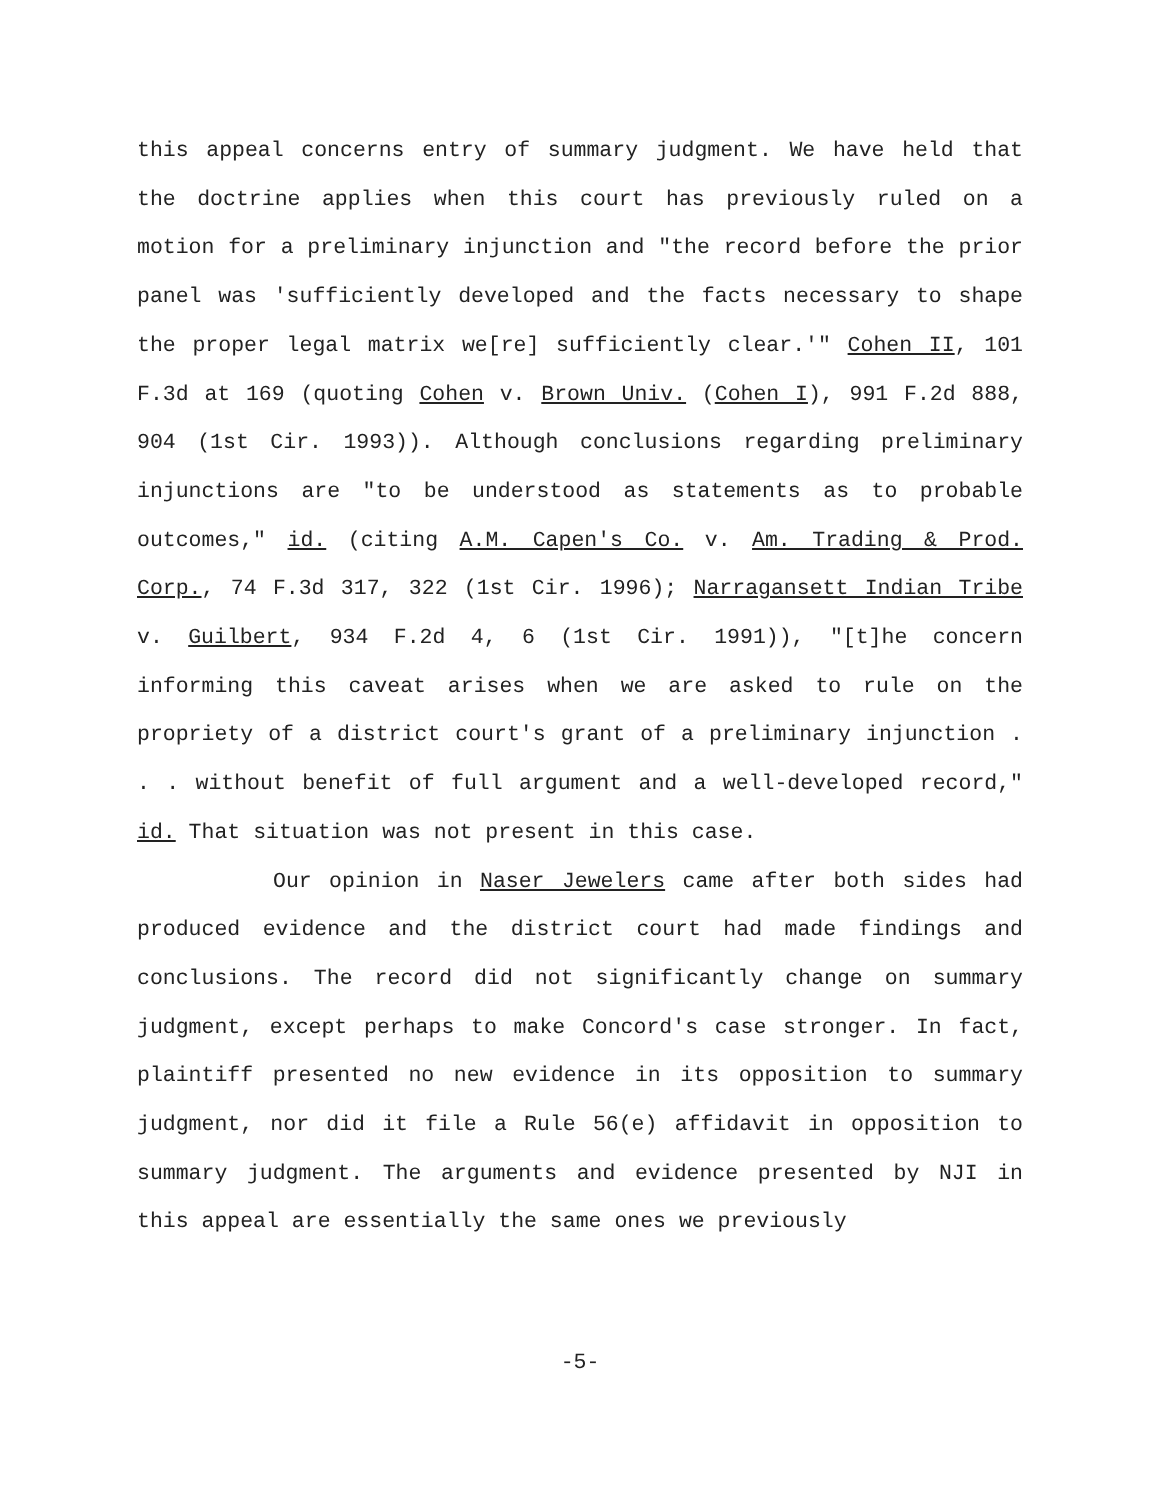this appeal concerns entry of summary judgment. We have held that the doctrine applies when this court has previously ruled on a motion for a preliminary injunction and "the record before the prior panel was 'sufficiently developed and the facts necessary to shape the proper legal matrix we[re] sufficiently clear.'" Cohen II, 101 F.3d at 169 (quoting Cohen v. Brown Univ. (Cohen I), 991 F.2d 888, 904 (1st Cir. 1993)). Although conclusions regarding preliminary injunctions are "to be understood as statements as to probable outcomes," id. (citing A.M. Capen's Co. v. Am. Trading & Prod. Corp., 74 F.3d 317, 322 (1st Cir. 1996); Narragansett Indian Tribe v. Guilbert, 934 F.2d 4, 6 (1st Cir. 1991)), "[t]he concern informing this caveat arises when we are asked to rule on the propriety of a district court's grant of a preliminary injunction . . . without benefit of full argument and a well-developed record," id. That situation was not present in this case.
Our opinion in Naser Jewelers came after both sides had produced evidence and the district court had made findings and conclusions. The record did not significantly change on summary judgment, except perhaps to make Concord's case stronger. In fact, plaintiff presented no new evidence in its opposition to summary judgment, nor did it file a Rule 56(e) affidavit in opposition to summary judgment. The arguments and evidence presented by NJI in this appeal are essentially the same ones we previously
-5-